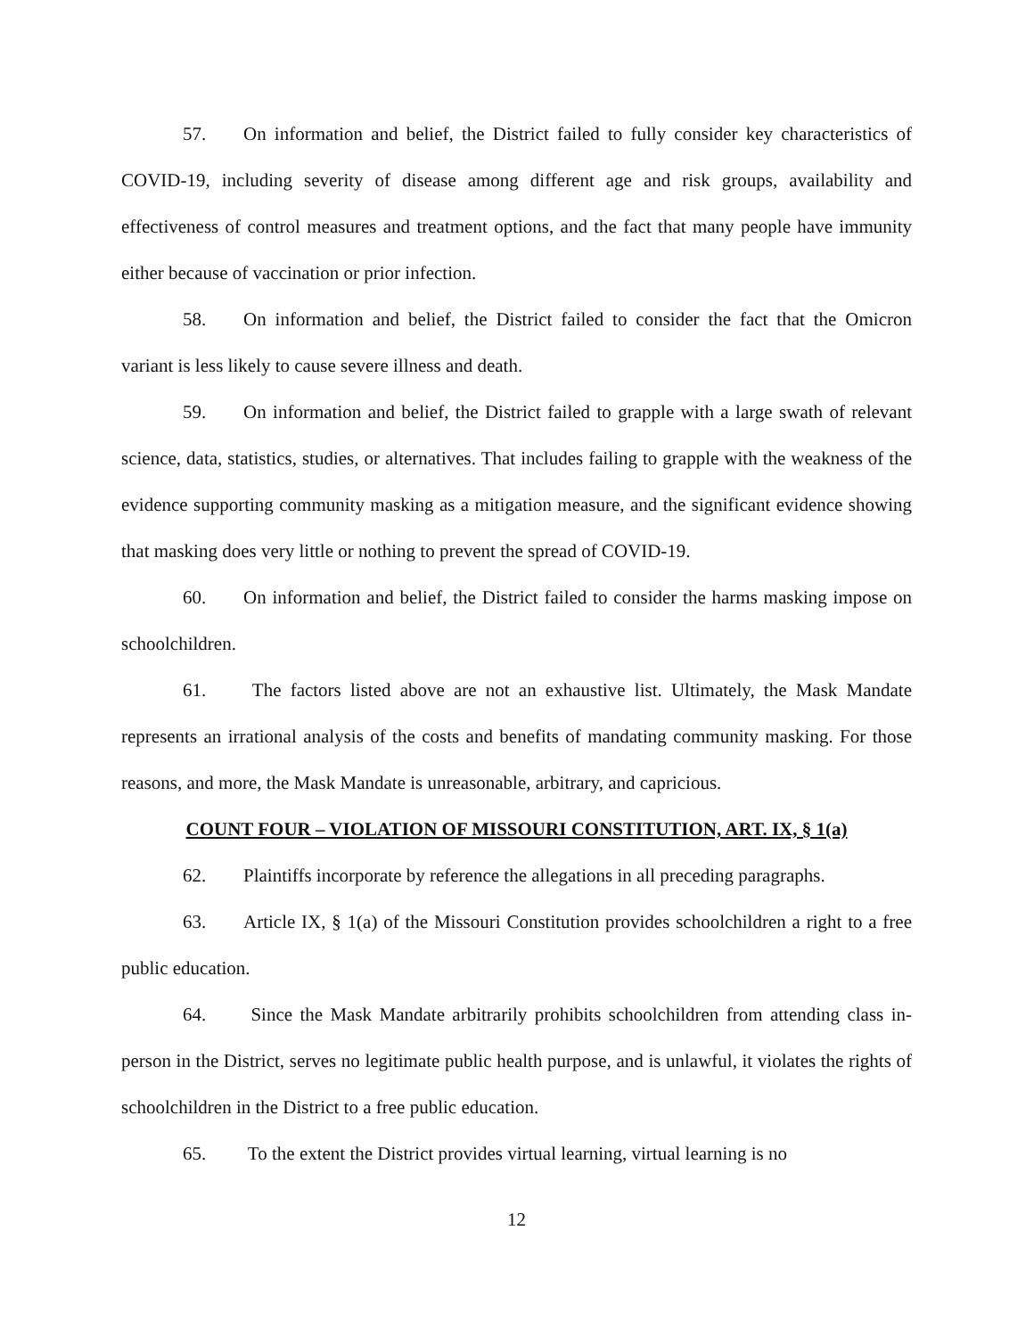57. On information and belief, the District failed to fully consider key characteristics of COVID-19, including severity of disease among different age and risk groups, availability and effectiveness of control measures and treatment options, and the fact that many people have immunity either because of vaccination or prior infection.
58. On information and belief, the District failed to consider the fact that the Omicron variant is less likely to cause severe illness and death.
59. On information and belief, the District failed to grapple with a large swath of relevant science, data, statistics, studies, or alternatives. That includes failing to grapple with the weakness of the evidence supporting community masking as a mitigation measure, and the significant evidence showing that masking does very little or nothing to prevent the spread of COVID-19.
60. On information and belief, the District failed to consider the harms masking impose on schoolchildren.
61. The factors listed above are not an exhaustive list. Ultimately, the Mask Mandate represents an irrational analysis of the costs and benefits of mandating community masking. For those reasons, and more, the Mask Mandate is unreasonable, arbitrary, and capricious.
COUNT FOUR – VIOLATION OF MISSOURI CONSTITUTION, ART. IX, § 1(a)
62. Plaintiffs incorporate by reference the allegations in all preceding paragraphs.
63. Article IX, § 1(a) of the Missouri Constitution provides schoolchildren a right to a free public education.
64. Since the Mask Mandate arbitrarily prohibits schoolchildren from attending class in-person in the District, serves no legitimate public health purpose, and is unlawful, it violates the rights of schoolchildren in the District to a free public education.
65. To the extent the District provides virtual learning, virtual learning is no
12